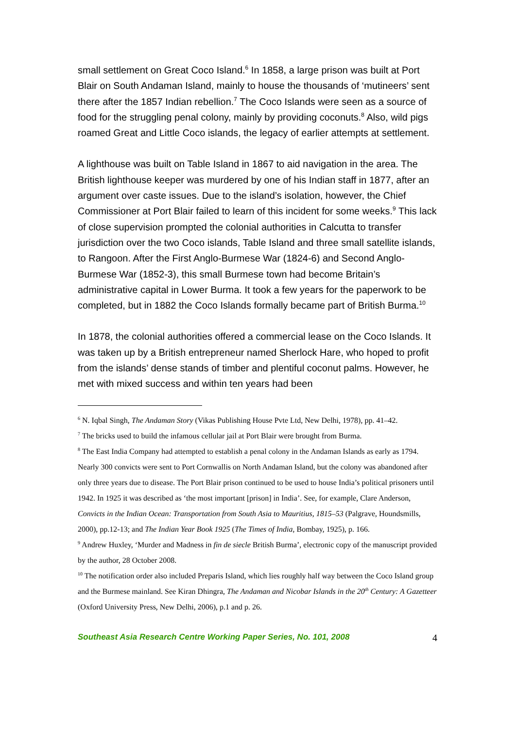small settlement on Great Coco Island.<sup>6</sup> In 1858, a large prison was built at Port Blair on South Andaman Island, mainly to house the thousands of ‘mutineers’ sent there after the 1857 Indian rebellion.<sup>7</sup> The Coco Islands were seen as a source of food for the struggling penal colony, mainly by providing coconuts.<sup>8</sup> Also, wild pigs roamed Great and Little Coco islands, the legacy of earlier attempts at settlement.
A lighthouse was built on Table Island in 1867 to aid navigation in the area. The British lighthouse keeper was murdered by one of his Indian staff in 1877, after an argument over caste issues. Due to the island’s isolation, however, the Chief Commissioner at Port Blair failed to learn of this incident for some weeks.<sup>9</sup> This lack of close supervision prompted the colonial authorities in Calcutta to transfer jurisdiction over the two Coco islands, Table Island and three small satellite islands, to Rangoon. After the First Anglo-Burmese War (1824-6) and Second Anglo-Burmese War (1852-3), this small Burmese town had become Britain’s administrative capital in Lower Burma. It took a few years for the paperwork to be completed, but in 1882 the Coco Islands formally became part of British Burma.<sup>10</sup>
In 1878, the colonial authorities offered a commercial lease on the Coco Islands. It was taken up by a British entrepreneur named Sherlock Hare, who hoped to profit from the islands’ dense stands of timber and plentiful coconut palms. However, he met with mixed success and within ten years had been
<sup>6</sup> N. Iqbal Singh, The Andaman Story (Vikas Publishing House Pvte Ltd, New Delhi, 1978), pp. 41–42.
<sup>7</sup> The bricks used to build the infamous cellular jail at Port Blair were brought from Burma.
<sup>8</sup> The East India Company had attempted to establish a penal colony in the Andaman Islands as early as 1794. Nearly 300 convicts were sent to Port Cornwallis on North Andaman Island, but the colony was abandoned after only three years due to disease. The Port Blair prison continued to be used to house India’s political prisoners until 1942. In 1925 it was described as ‘the most important [prison] in India’. See, for example, Clare Anderson, Convicts in the Indian Ocean: Transportation from South Asia to Mauritius, 1815–53 (Palgrave, Houndsmills, 2000), pp.12-13; and The Indian Year Book 1925 (The Times of India, Bombay, 1925), p. 166.
<sup>9</sup> Andrew Huxley, ‘Murder and Madness in fin de siecle British Burma’, electronic copy of the manuscript provided by the author, 28 October 2008.
<sup>10</sup> The notification order also included Preparis Island, which lies roughly half way between the Coco Island group and the Burmese mainland. See Kiran Dhingra, The Andaman and Nicobar Islands in the 20<sup>th</sup> Century: A Gazetteer (Oxford University Press, New Delhi, 2006), p.1 and p. 26.
Southeast Asia Research Centre Working Paper Series, No. 101, 2008 4